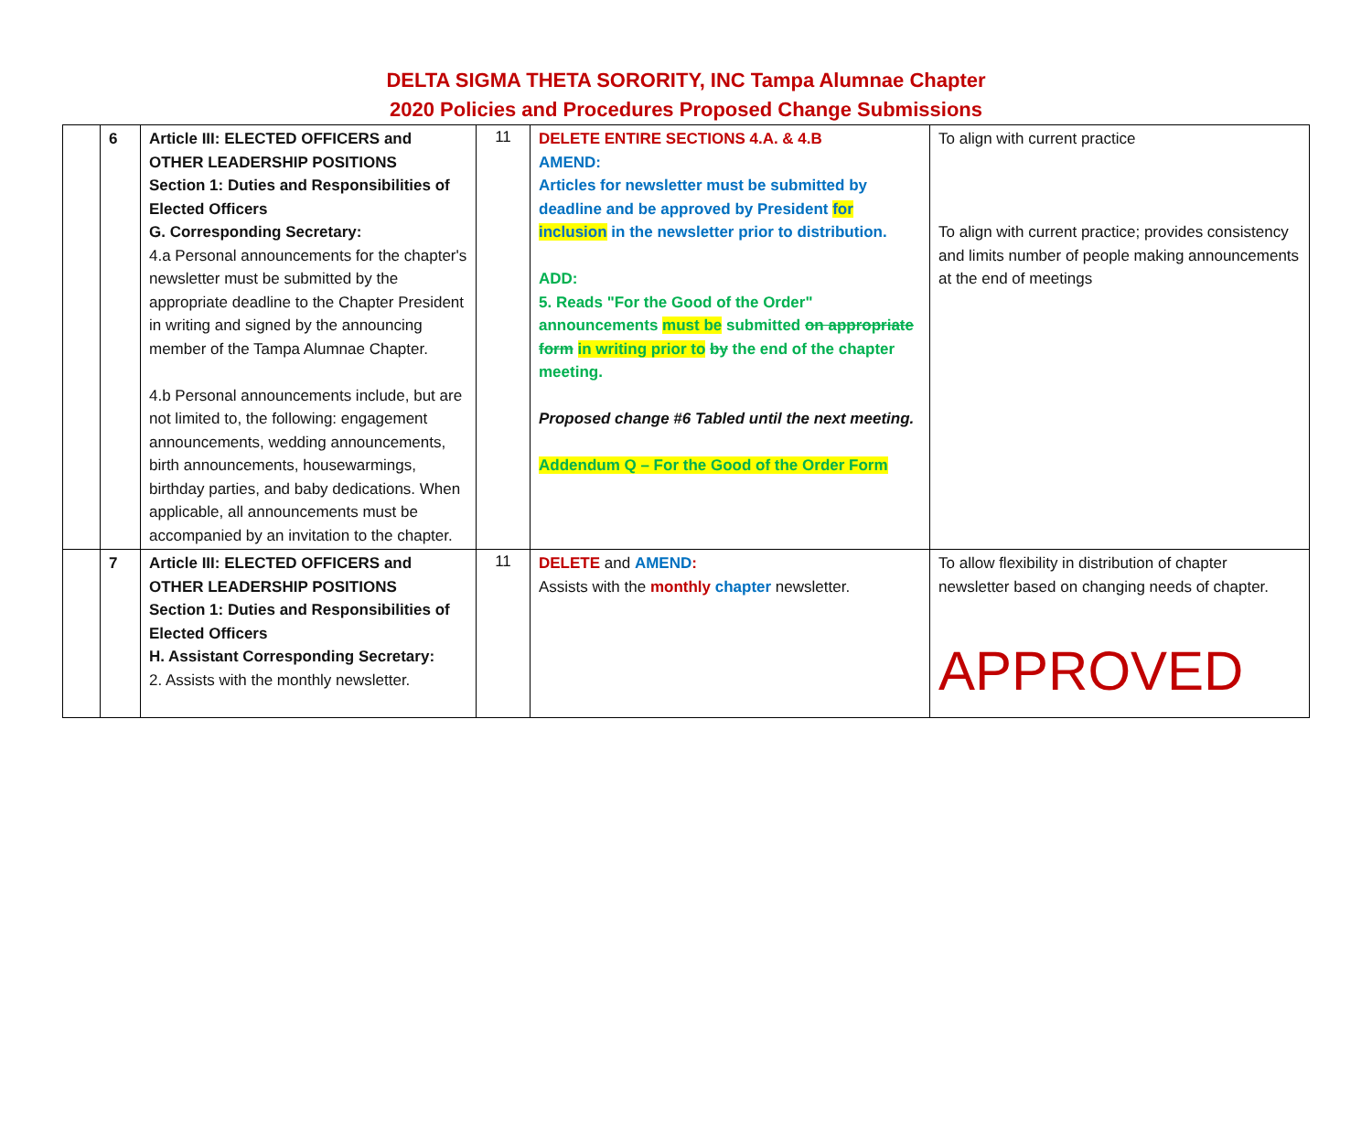DELTA SIGMA THETA SORORITY, INC Tampa Alumnae Chapter
2020 Policies and Procedures Proposed Change Submissions
| | 6 | Article III: ELECTED OFFICERS and OTHER LEADERSHIP POSITIONS Section 1: Duties and Responsibilities of Elected Officers G. Corresponding Secretary: 4.a Personal announcements for the chapter's newsletter must be submitted by the appropriate deadline to the Chapter President in writing and signed by the announcing member of the Tampa Alumnae Chapter. 4.b Personal announcements include, but are not limited to, the following: engagement announcements, wedding announcements, birth announcements, housewarmings, birthday parties, and baby dedications. When applicable, all announcements must be accompanied by an invitation to the chapter. | 11 | DELETE ENTIRE SECTIONS 4.A. & 4.B AMEND: Articles for newsletter must be submitted by deadline and be approved by President for inclusion in the newsletter prior to distribution. ADD: 5. Reads "For the Good of the Order" announcements must be submitted on appropriate form in writing prior to by the end of the chapter meeting. Proposed change #6 Tabled until the next meeting. Addendum Q – For the Good of the Order Form | To align with current practice To align with current practice; provides consistency and limits number of people making announcements at the end of meetings |
| | 7 | Article III: ELECTED OFFICERS and OTHER LEADERSHIP POSITIONS Section 1: Duties and Responsibilities of Elected Officers H. Assistant Corresponding Secretary: 2. Assists with the monthly newsletter. | 11 | DELETE and AMEND : Assists with the monthly chapter newsletter. | To allow flexibility in distribution of chapter newsletter based on changing needs of chapter. APPROVED |